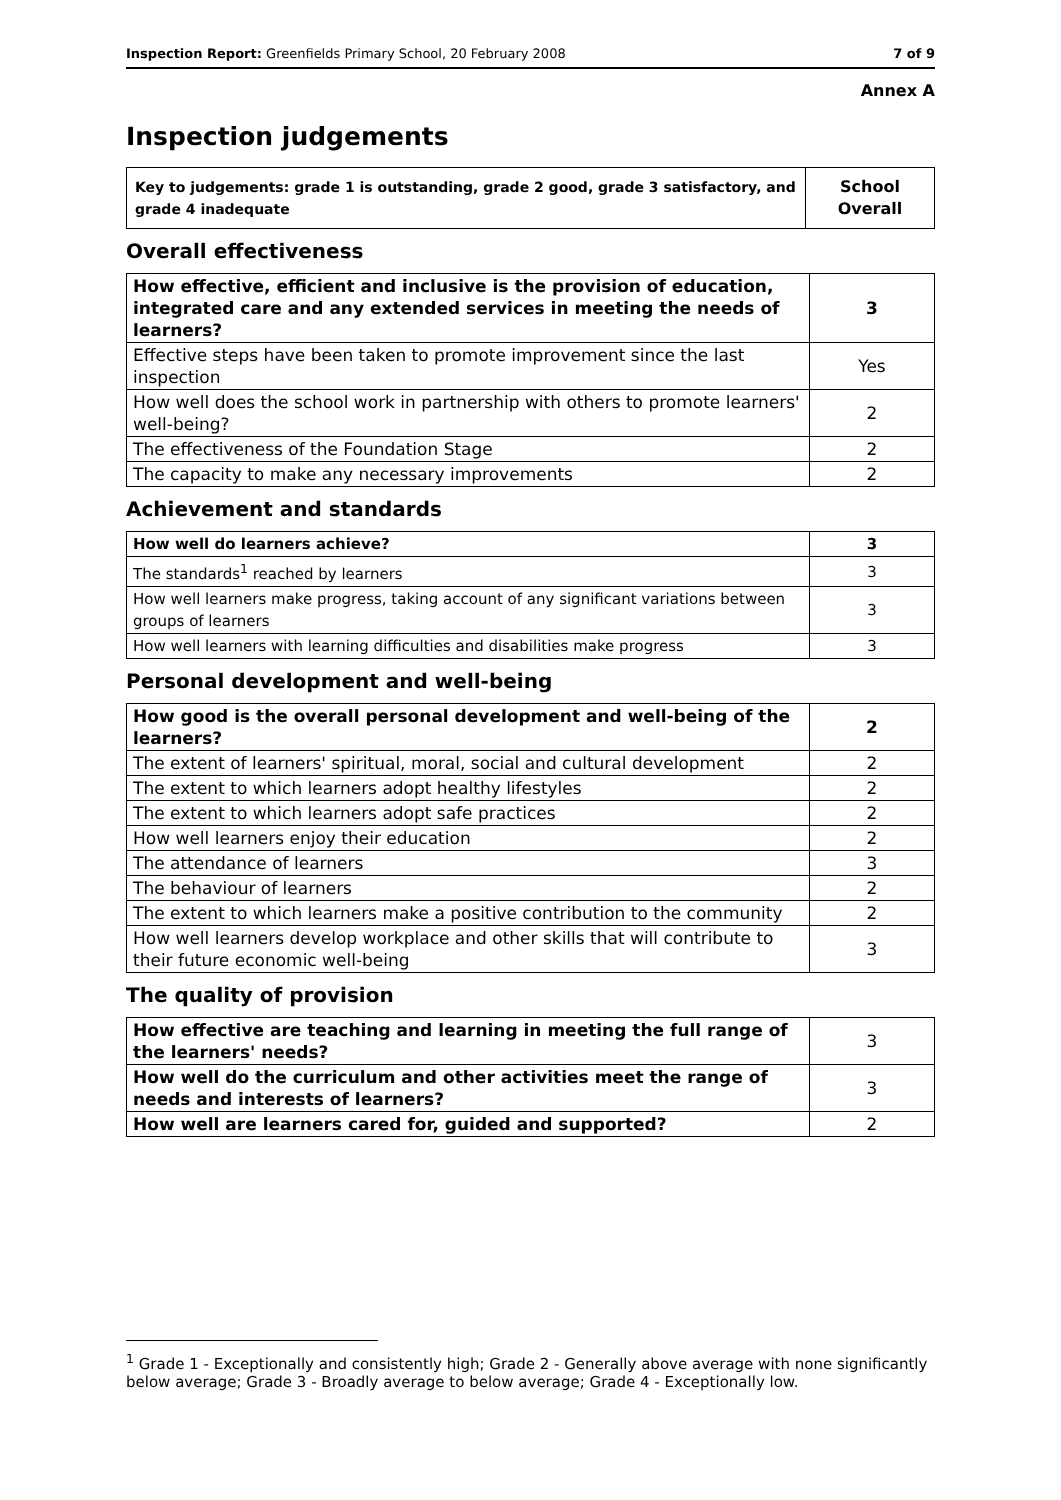Inspection Report: Greenfields Primary School, 20 February 2008 7 of 9
Annex A
Inspection judgements
| Key to judgements: grade 1 is outstanding, grade 2 good, grade 3 satisfactory, and grade 4 inadequate | School Overall |
Overall effectiveness
| How effective, efficient and inclusive is the provision of education, integrated care and any extended services in meeting the needs of learners? | 3 |
| Effective steps have been taken to promote improvement since the last inspection | Yes |
| How well does the school work in partnership with others to promote learners' well-being? | 2 |
| The effectiveness of the Foundation Stage | 2 |
| The capacity to make any necessary improvements | 2 |
Achievement and standards
| How well do learners achieve? | 3 |
| The standards<sup>1</sup> reached by learners | 3 |
| How well learners make progress, taking account of any significant variations between groups of learners | 3 |
| How well learners with learning difficulties and disabilities make progress | 3 |
Personal development and well-being
| How good is the overall personal development and well-being of the learners? | 2 |
| The extent of learners' spiritual, moral, social and cultural development | 2 |
| The extent to which learners adopt healthy lifestyles | 2 |
| The extent to which learners adopt safe practices | 2 |
| How well learners enjoy their education | 2 |
| The attendance of learners | 3 |
| The behaviour of learners | 2 |
| The extent to which learners make a positive contribution to the community | 2 |
| How well learners develop workplace and other skills that will contribute to their future economic well-being | 3 |
The quality of provision
| How effective are teaching and learning in meeting the full range of the learners' needs? | 3 |
| How well do the curriculum and other activities meet the range of needs and interests of learners? | 3 |
| How well are learners cared for, guided and supported? | 2 |
<sup>1</sup> Grade 1 - Exceptionally and consistently high; Grade 2 - Generally above average with none significantly below average; Grade 3 - Broadly average to below average; Grade 4 - Exceptionally low.